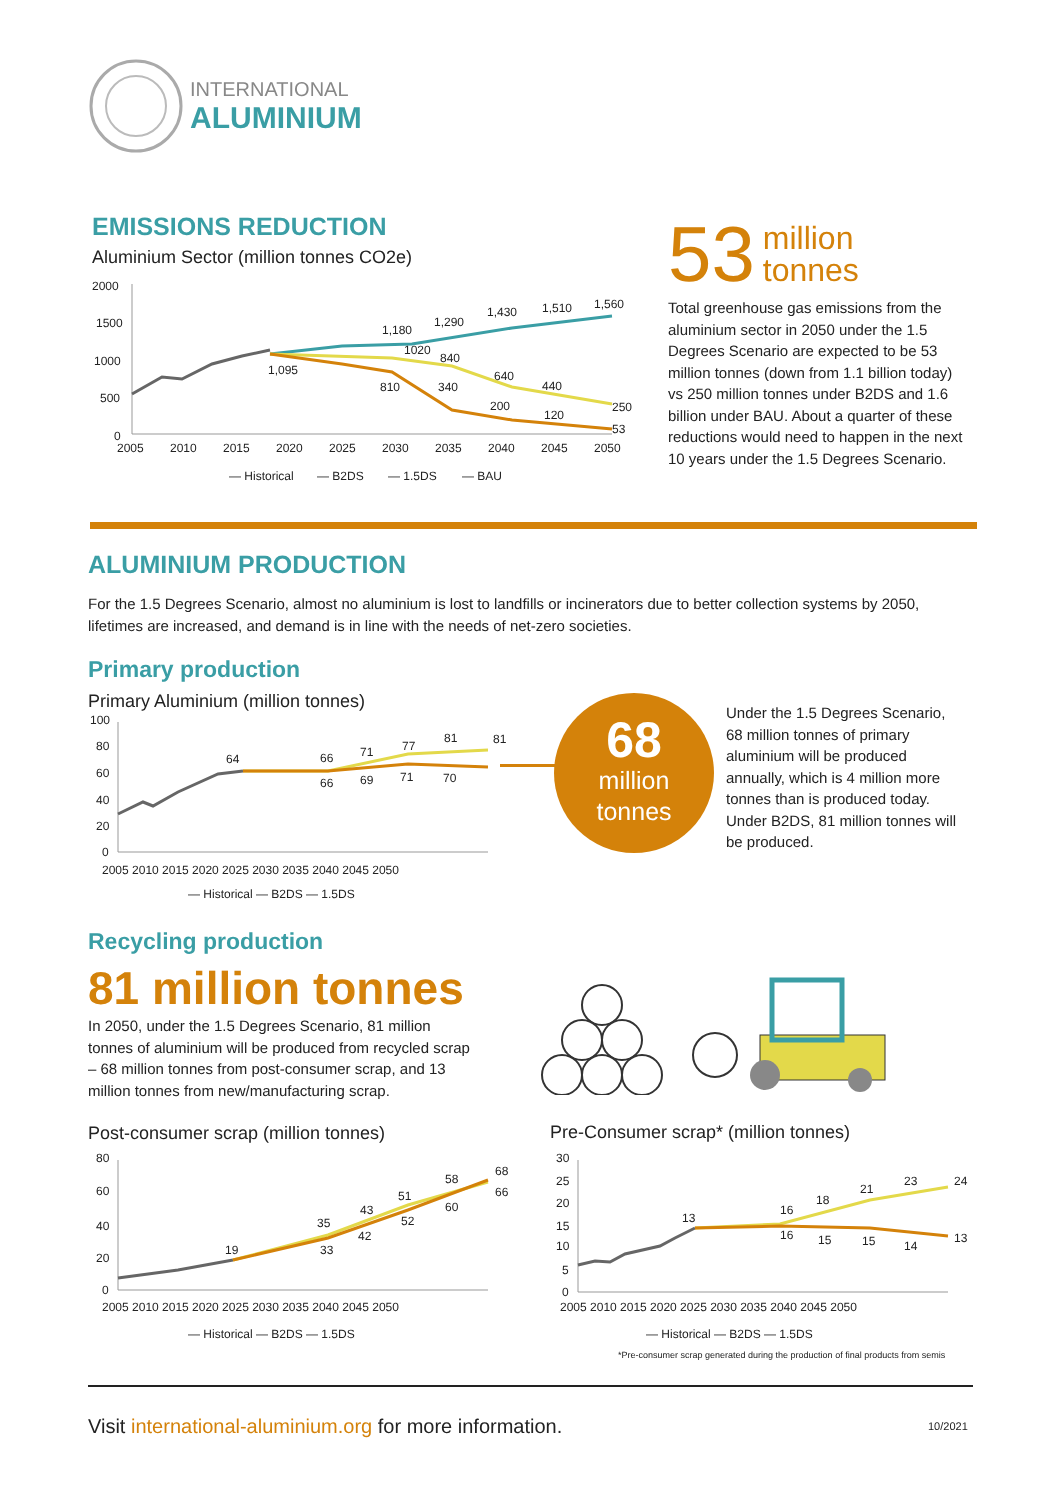INTERNATIONAL
ALUMINIUM
EMISSIONS REDUCTION
Aluminium Sector (million tonnes CO2e)
2000
1500
1000
500
0
1,180
1,290
1,430
1,510
1,560
1,095
1020
840
640
440
250
810
340
200
120
53
2005
2010
2015
2020
2025
2030
2035
2040
2045
2050
— Historical
— B2DS
— 1.5DS
— BAU
53 million
tonnes
Total greenhouse gas emissions from the aluminium sector in 2050 under the 1.5 Degrees Scenario are expected to be 53 million tonnes (down from 1.1 billion today) vs 250 million tonnes under B2DS and 1.6 billion under BAU. About a quarter of these reductions would need to happen in the next 10 years under the 1.5 Degrees Scenario.
ALUMINIUM PRODUCTION
For the 1.5 Degrees Scenario, almost no aluminium is lost to landfills or incinerators due to better collection systems by 2050, lifetimes are increased, and demand is in line with the needs of net-zero societies.
Primary production
Primary Aluminium (million tonnes)
100
80
60
40
20
0
64
66
71
77
81
81
66
69
71
70
2005 2010 2015 2020 2025 2030 2035 2040 2045 2050
— Historical — B2DS — 1.5DS
68
million
tonnes
Under the 1.5 Degrees Scenario, 68 million tonnes of primary aluminium will be produced annually, which is 4 million more tonnes than is produced today. Under B2DS, 81 million tonnes will be produced.
Recycling production
81 million tonnes
In 2050, under the 1.5 Degrees Scenario, 81 million tonnes of aluminium will be produced from recycled scrap – 68 million tonnes from post-consumer scrap, and 13 million tonnes from new/manufacturing scrap.
Post-consumer scrap (million tonnes)
80
60
40
20
0
19
35
43
51
58
68
33
42
52
60
66
2005 2010 2015 2020 2025 2030 2035 2040 2045 2050
— Historical — B2DS — 1.5DS
Pre-Consumer scrap* (million tonnes)
30
25
20
15
10
5
0
13
16
18
21
23
24
16
15
15
14
13
2005 2010 2015 2020 2025 2030 2035 2040 2045 2050
— Historical — B2DS — 1.5DS
*Pre-consumer scrap generated during the production of final products from semis
Visit international-aluminium.org for more information.
10/2021